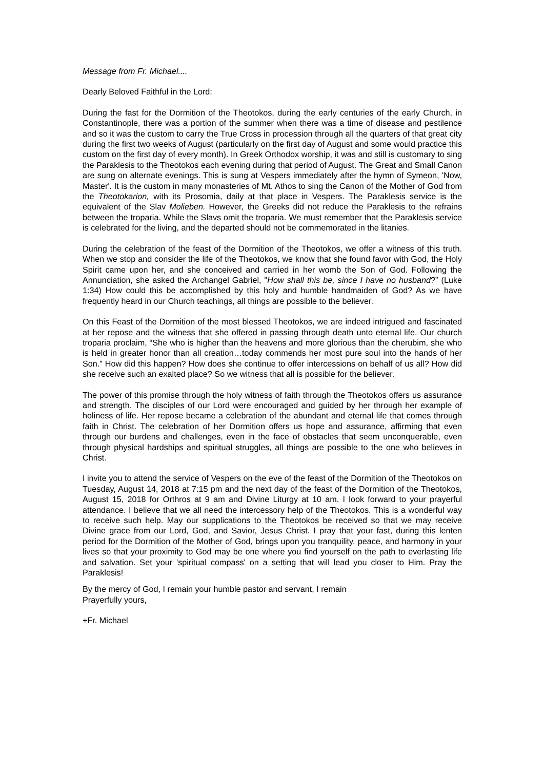Message from Fr. Michael....
Dearly Beloved Faithful in the Lord:
During the fast for the Dormition of the Theotokos, during the early centuries of the early Church, in Constantinople, there was a portion of the summer when there was a time of disease and pestilence and so it was the custom to carry the True Cross in procession through all the quarters of that great city during the first two weeks of August (particularly on the first day of August and some would practice this custom on the first day of every month). In Greek Orthodox worship, it was and still is customary to sing the Paraklesis to the Theotokos each evening during that period of August. The Great and Small Canon are sung on alternate evenings. This is sung at Vespers immediately after the hymn of Symeon, 'Now, Master'. It is the custom in many monasteries of Mt. Athos to sing the Canon of the Mother of God from the Theotokarion, with its Prosomia, daily at that place in Vespers. The Paraklesis service is the equivalent of the Slav Molieben. However, the Greeks did not reduce the Paraklesis to the refrains between the troparia. While the Slavs omit the troparia. We must remember that the Paraklesis service is celebrated for the living, and the departed should not be commemorated in the litanies.
During the celebration of the feast of the Dormition of the Theotokos, we offer a witness of this truth. When we stop and consider the life of the Theotokos, we know that she found favor with God, the Holy Spirit came upon her, and she conceived and carried in her womb the Son of God. Following the Annunciation, she asked the Archangel Gabriel, "How shall this be, since I have no husband?” (Luke 1:34) How could this be accomplished by this holy and humble handmaiden of God? As we have frequently heard in our Church teachings, all things are possible to the believer.
On this Feast of the Dormition of the most blessed Theotokos, we are indeed intrigued and fascinated at her repose and the witness that she offered in passing through death unto eternal life. Our church troparia proclaim, “She who is higher than the heavens and more glorious than the cherubim, she who is held in greater honor than all creation…today commends her most pure soul into the hands of her Son.” How did this happen? How does she continue to offer intercessions on behalf of us all? How did she receive such an exalted place? So we witness that all is possible for the believer.
The power of this promise through the holy witness of faith through the Theotokos offers us assurance and strength. The disciples of our Lord were encouraged and guided by her through her example of holiness of life. Her repose became a celebration of the abundant and eternal life that comes through faith in Christ. The celebration of her Dormition offers us hope and assurance, affirming that even through our burdens and challenges, even in the face of obstacles that seem unconquerable, even through physical hardships and spiritual struggles, all things are possible to the one who believes in Christ.
I invite you to attend the service of Vespers on the eve of the feast of the Dormition of the Theotokos on Tuesday, August 14, 2018 at 7:15 pm and the next day of the feast of the Dormition of the Theotokos, August 15, 2018 for Orthros at 9 am and Divine Liturgy at 10 am. I look forward to your prayerful attendance. I believe that we all need the intercessory help of the Theotokos. This is a wonderful way to receive such help. May our supplications to the Theotokos be received so that we may receive Divine grace from our Lord, God, and Savior, Jesus Christ. I pray that your fast, during this lenten period for the Dormition of the Mother of God, brings upon you tranquility, peace, and harmony in your lives so that your proximity to God may be one where you find yourself on the path to everlasting life and salvation. Set your 'spiritual compass' on a setting that will lead you closer to Him. Pray the Paraklesis!
By the mercy of God, I remain your humble pastor and servant, I remain
Prayerfully yours,
+Fr. Michael